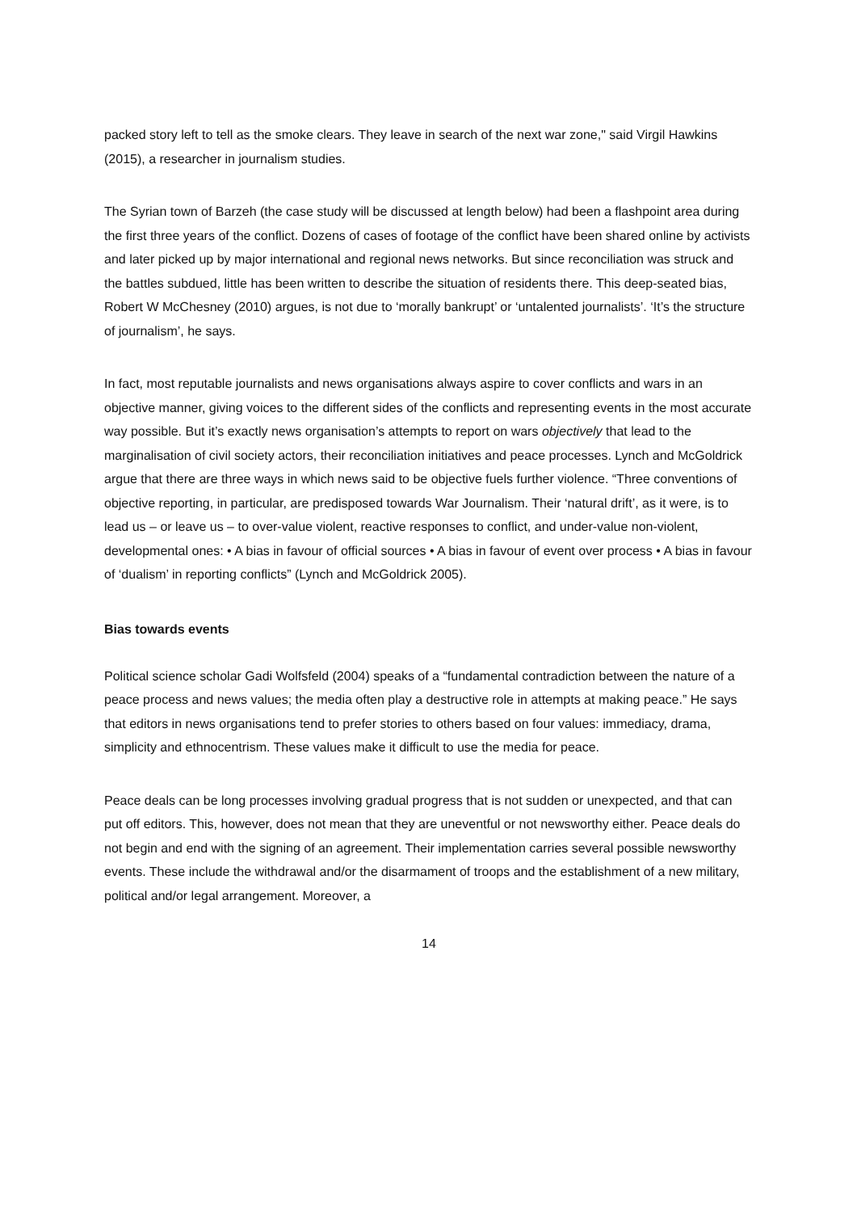packed story left to tell as the smoke clears. They leave in search of the next war zone," said Virgil Hawkins (2015), a researcher in journalism studies.
The Syrian town of Barzeh (the case study will be discussed at length below) had been a flashpoint area during the first three years of the conflict. Dozens of cases of footage of the conflict have been shared online by activists and later picked up by major international and regional news networks. But since reconciliation was struck and the battles subdued, little has been written to describe the situation of residents there. This deep-seated bias, Robert W McChesney (2010) argues, is not due to ‘morally bankrupt’ or ‘untalented journalists’. ‘It’s the structure of journalism’, he says.
In fact, most reputable journalists and news organisations always aspire to cover conflicts and wars in an objective manner, giving voices to the different sides of the conflicts and representing events in the most accurate way possible. But it’s exactly news organisation’s attempts to report on wars objectively that lead to the marginalisation of civil society actors, their reconciliation initiatives and peace processes. Lynch and McGoldrick argue that there are three ways in which news said to be objective fuels further violence. “Three conventions of objective reporting, in particular, are predisposed towards War Journalism. Their ‘natural drift’, as it were, is to lead us – or leave us – to over-value violent, reactive responses to conflict, and under-value non-violent, developmental ones: • A bias in favour of official sources • A bias in favour of event over process • A bias in favour of ‘dualism’ in reporting conflicts” (Lynch and McGoldrick 2005).
Bias towards events
Political science scholar Gadi Wolfsfeld (2004) speaks of a “fundamental contradiction between the nature of a peace process and news values; the media often play a destructive role in attempts at making peace.” He says that editors in news organisations tend to prefer stories to others based on four values: immediacy, drama, simplicity and ethnocentrism. These values make it difficult to use the media for peace.
Peace deals can be long processes involving gradual progress that is not sudden or unexpected, and that can put off editors. This, however, does not mean that they are uneventful or not newsworthy either. Peace deals do not begin and end with the signing of an agreement. Their implementation carries several possible newsworthy events. These include the withdrawal and/or the disarmament of troops and the establishment of a new military, political and/or legal arrangement. Moreover, a
14